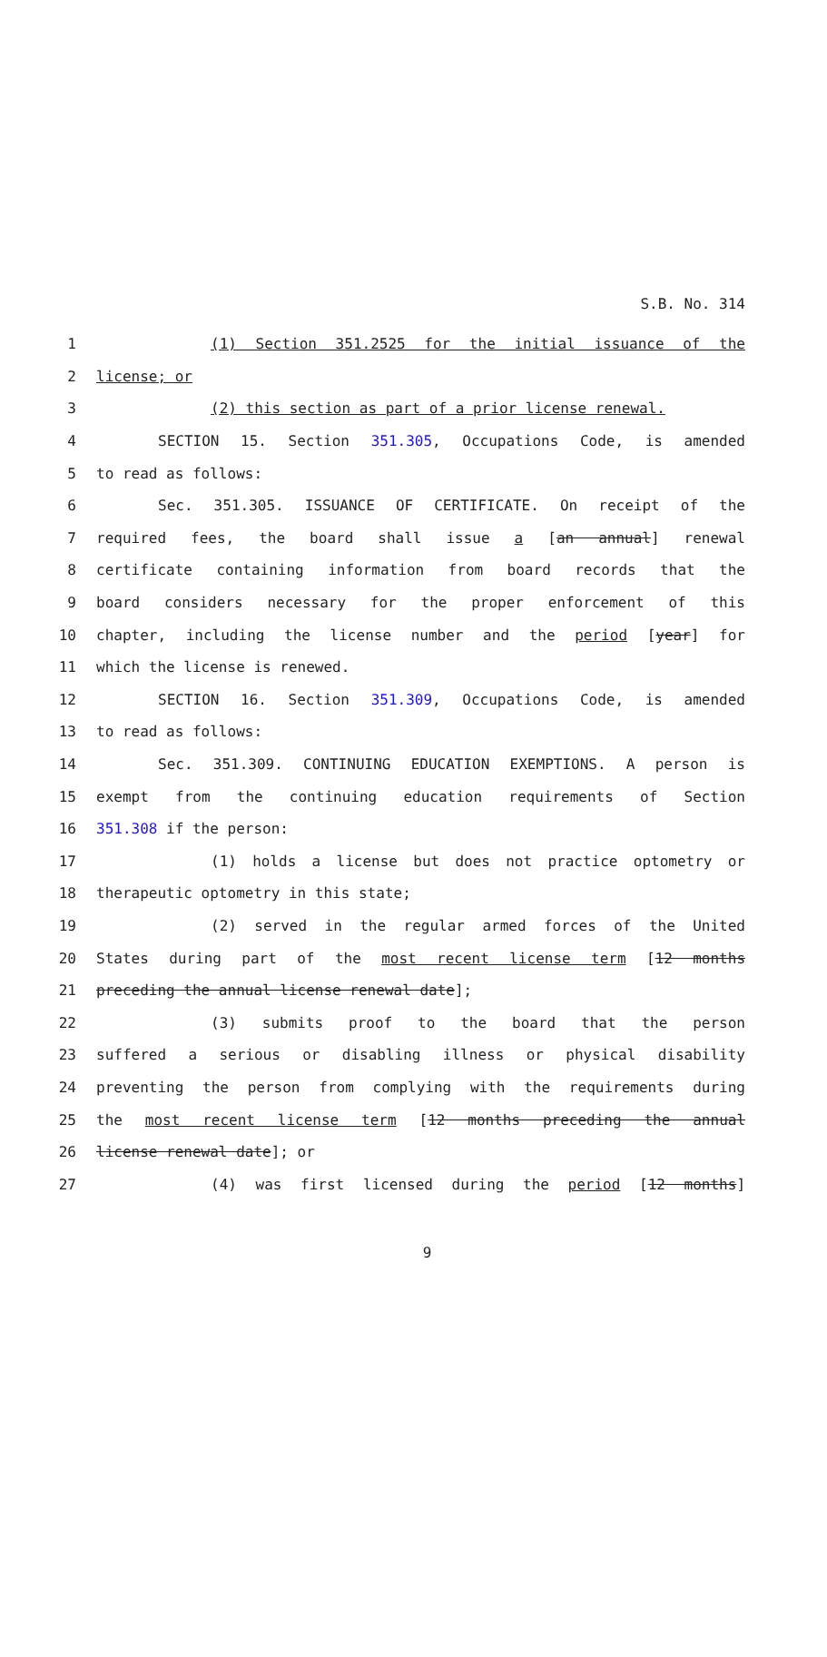S.B. No. 314
1 (1) Section 351.2525 for the initial issuance of the
2 license; or
3 (2) this section as part of a prior license renewal.
4 SECTION 15. Section 351.305, Occupations Code, is amended
5 to read as follows:
6 Sec. 351.305. ISSUANCE OF CERTIFICATE. On receipt of the
7 required fees, the board shall issue a [an annual] renewal
8 certificate containing information from board records that the
9 board considers necessary for the proper enforcement of this
10 chapter, including the license number and the period [year] for
11 which the license is renewed.
12 SECTION 16. Section 351.309, Occupations Code, is amended
13 to read as follows:
14 Sec. 351.309. CONTINUING EDUCATION EXEMPTIONS. A person is
15 exempt from the continuing education requirements of Section
16 351.308 if the person:
17 (1) holds a license but does not practice optometry or
18 therapeutic optometry in this state;
19 (2) served in the regular armed forces of the United
20 States during part of the most recent license term [12 months
21 preceding the annual license renewal date];
22 (3) submits proof to the board that the person
23 suffered a serious or disabling illness or physical disability
24 preventing the person from complying with the requirements during
25 the most recent license term [12 months preceding the annual
26 license renewal date]; or
27 (4) was first licensed during the period [12 months]
9